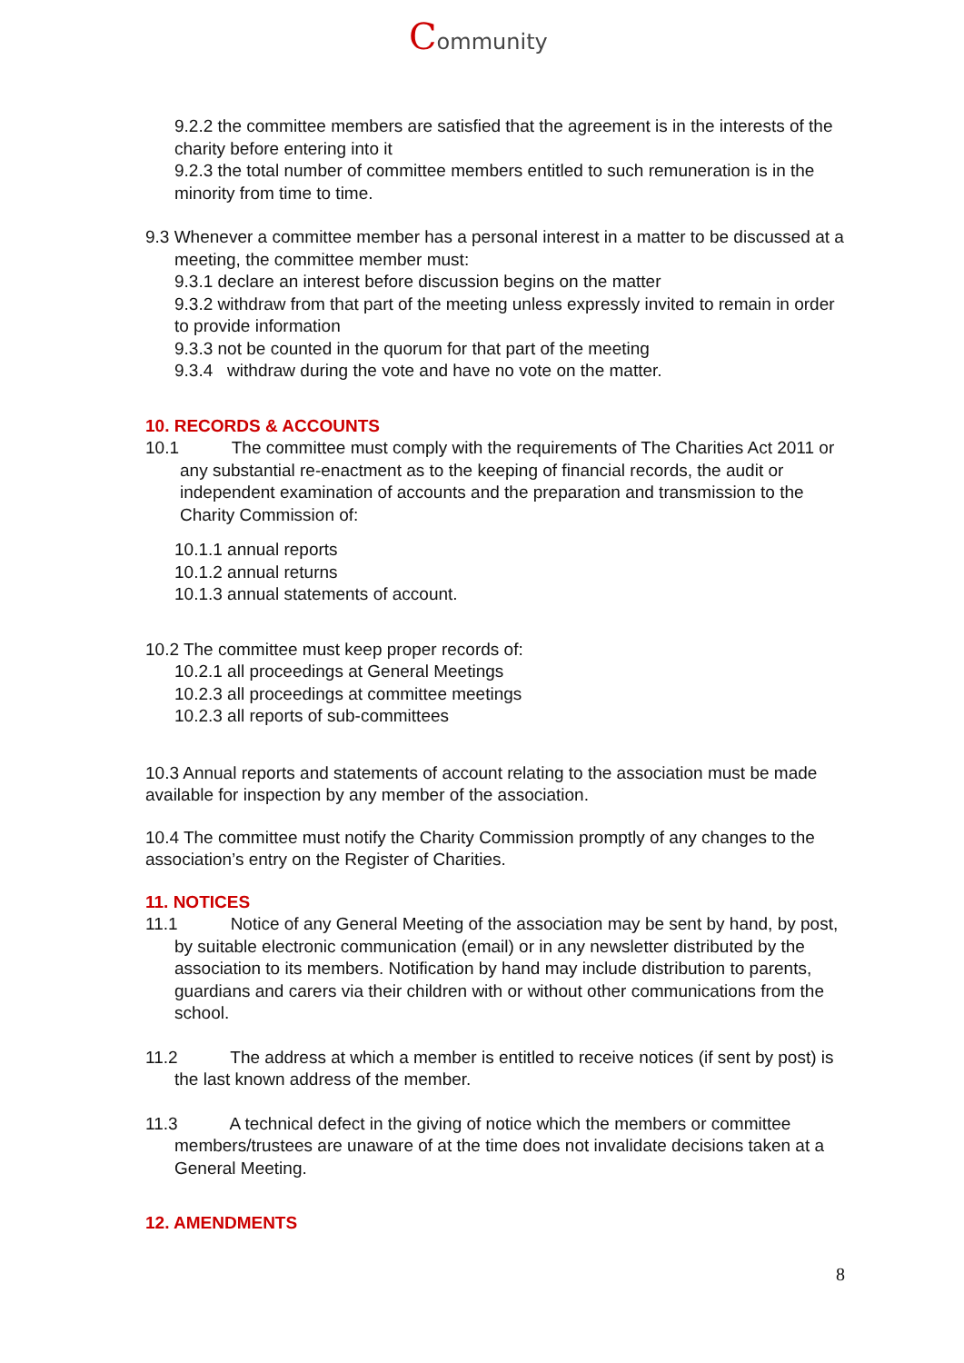Community
9.2.2 the committee members are satisfied that the agreement is in the interests of the charity before entering into it
9.2.3 the total number of committee members entitled to such remuneration is in the minority from time to time.
9.3 Whenever a committee member has a personal interest in a matter to be discussed at a meeting, the committee member must:
9.3.1 declare an interest before discussion begins on the matter
9.3.2 withdraw from that part of the meeting unless expressly invited to remain in order to provide information
9.3.3 not be counted in the quorum for that part of the meeting
9.3.4 withdraw during the vote and have no vote on the matter.
10. RECORDS & ACCOUNTS
10.1 The committee must comply with the requirements of The Charities Act 2011 or any substantial re-enactment as to the keeping of financial records, the audit or independent examination of accounts and the preparation and transmission to the Charity Commission of:
10.1.1 annual reports
10.1.2 annual returns
10.1.3 annual statements of account.
10.2 The committee must keep proper records of:
10.2.1 all proceedings at General Meetings
10.2.3 all proceedings at committee meetings
10.2.3 all reports of sub-committees
10.3 Annual reports and statements of account relating to the association must be made available for inspection by any member of the association.
10.4 The committee must notify the Charity Commission promptly of any changes to the association’s entry on the Register of Charities.
11. NOTICES
11.1 Notice of any General Meeting of the association may be sent by hand, by post, by suitable electronic communication (email) or in any newsletter distributed by the association to its members. Notification by hand may include distribution to parents, guardians and carers via their children with or without other communications from the school.
11.2 The address at which a member is entitled to receive notices (if sent by post) is the last known address of the member.
11.3 A technical defect in the giving of notice which the members or committee members/trustees are unaware of at the time does not invalidate decisions taken at a General Meeting.
12. AMENDMENTS
8